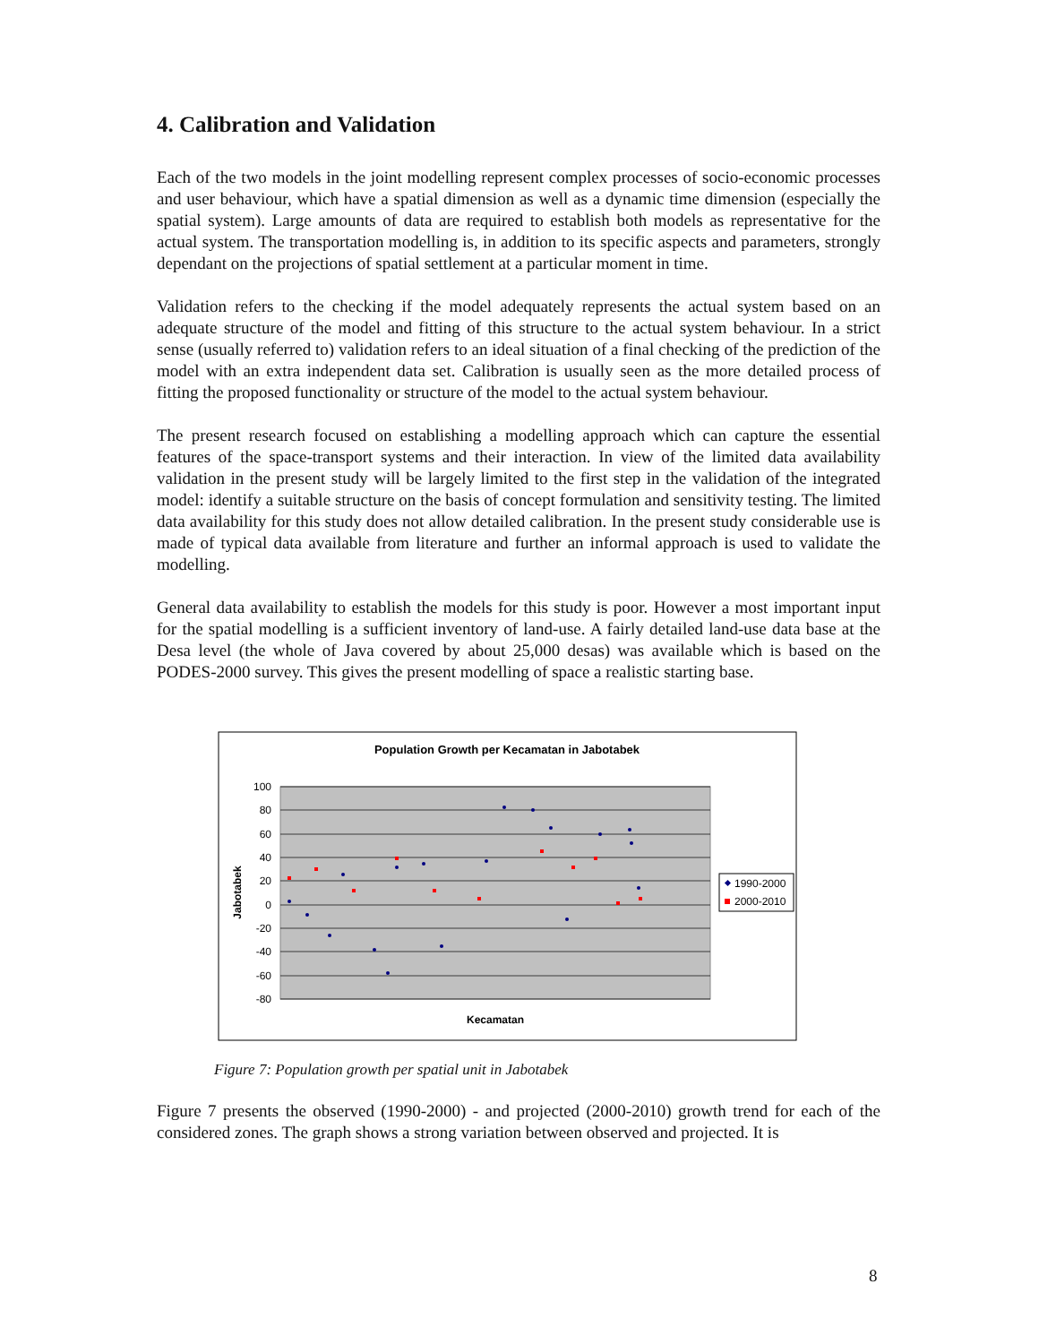4. Calibration and Validation
Each of the two models in the joint modelling represent complex processes of socio-economic processes and user behaviour, which have a spatial dimension as well as a dynamic time dimension (especially the spatial system). Large amounts of data are required to establish both models as representative for the actual system. The transportation modelling is, in addition to its specific aspects and parameters, strongly dependant on the projections of spatial settlement at a particular moment in time.
Validation refers to the checking if the model adequately represents the actual system based on an adequate structure of the model and fitting of this structure to the actual system behaviour. In a strict sense (usually referred to) validation refers to an ideal situation of a final checking of the prediction of the model with an extra independent data set. Calibration is usually seen as the more detailed process of fitting the proposed functionality or structure of the model to the actual system behaviour.
The present research focused on establishing a modelling approach which can capture the essential features of the space-transport systems and their interaction. In view of the limited data availability validation in the present study will be largely limited to the first step in the validation of the integrated model: identify a suitable structure on the basis of concept formulation and sensitivity testing. The limited data availability for this study does not allow detailed calibration. In the present study considerable use is made of typical data available from literature and further an informal approach is used to validate the modelling.
General data availability to establish the models for this study is poor. However a most important input for the spatial modelling is a sufficient inventory of land-use. A fairly detailed land-use data base at the Desa level (the whole of Java covered by about 25,000 desas) was available which is based on the PODES-2000 survey. This gives the present modelling of space a realistic starting base.
Population Growth per Kecamatan in Jabotabek
100
80
60
40
20
0
-20
-40
-60
-80
Jabotabek
Kecamatan
1990-2000
2000-2010
Figure 7: Population growth per spatial unit in Jabotabek
Figure 7 presents the observed (1990-2000) - and projected (2000-2010) growth trend for each of the considered zones. The graph shows a strong variation between observed and projected. It is
8